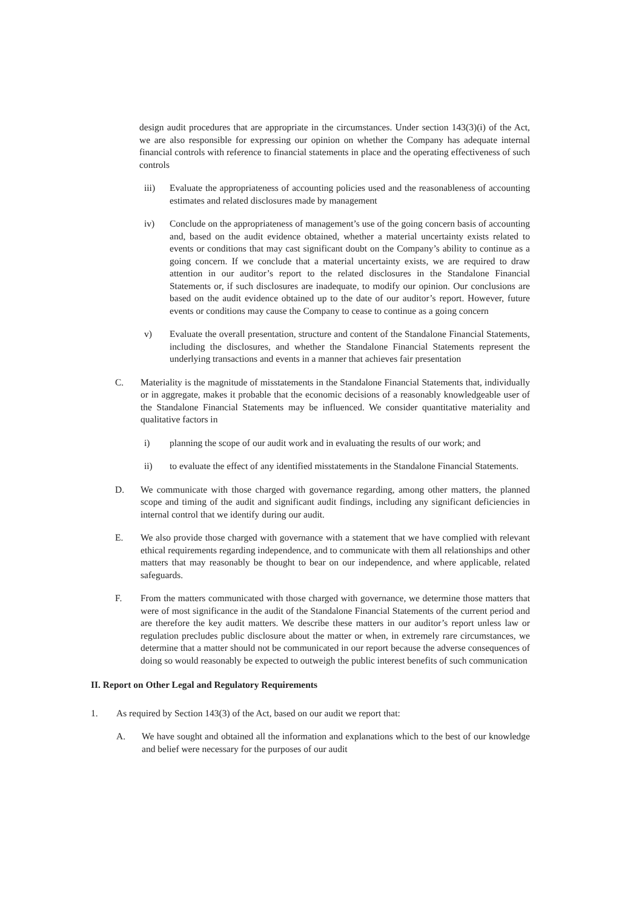design audit procedures that are appropriate in the circumstances. Under section 143(3)(i) of the Act, we are also responsible for expressing our opinion on whether the Company has adequate internal financial controls with reference to financial statements in place and the operating effectiveness of such controls
iii) Evaluate the appropriateness of accounting policies used and the reasonableness of accounting estimates and related disclosures made by management
iv) Conclude on the appropriateness of management’s use of the going concern basis of accounting and, based on the audit evidence obtained, whether a material uncertainty exists related to events or conditions that may cast significant doubt on the Company’s ability to continue as a going concern. If we conclude that a material uncertainty exists, we are required to draw attention in our auditor’s report to the related disclosures in the Standalone Financial Statements or, if such disclosures are inadequate, to modify our opinion. Our conclusions are based on the audit evidence obtained up to the date of our auditor’s report. However, future events or conditions may cause the Company to cease to continue as a going concern
v) Evaluate the overall presentation, structure and content of the Standalone Financial Statements, including the disclosures, and whether the Standalone Financial Statements represent the underlying transactions and events in a manner that achieves fair presentation
C. Materiality is the magnitude of misstatements in the Standalone Financial Statements that, individually or in aggregate, makes it probable that the economic decisions of a reasonably knowledgeable user of the Standalone Financial Statements may be influenced. We consider quantitative materiality and qualitative factors in
i) planning the scope of our audit work and in evaluating the results of our work; and
ii) to evaluate the effect of any identified misstatements in the Standalone Financial Statements.
D. We communicate with those charged with governance regarding, among other matters, the planned scope and timing of the audit and significant audit findings, including any significant deficiencies in internal control that we identify during our audit.
E. We also provide those charged with governance with a statement that we have complied with relevant ethical requirements regarding independence, and to communicate with them all relationships and other matters that may reasonably be thought to bear on our independence, and where applicable, related safeguards.
F. From the matters communicated with those charged with governance, we determine those matters that were of most significance in the audit of the Standalone Financial Statements of the current period and are therefore the key audit matters. We describe these matters in our auditor’s report unless law or regulation precludes public disclosure about the matter or when, in extremely rare circumstances, we determine that a matter should not be communicated in our report because the adverse consequences of doing so would reasonably be expected to outweigh the public interest benefits of such communication
II. Report on Other Legal and Regulatory Requirements
1. As required by Section 143(3) of the Act, based on our audit we report that:
A. We have sought and obtained all the information and explanations which to the best of our knowledge and belief were necessary for the purposes of our audit